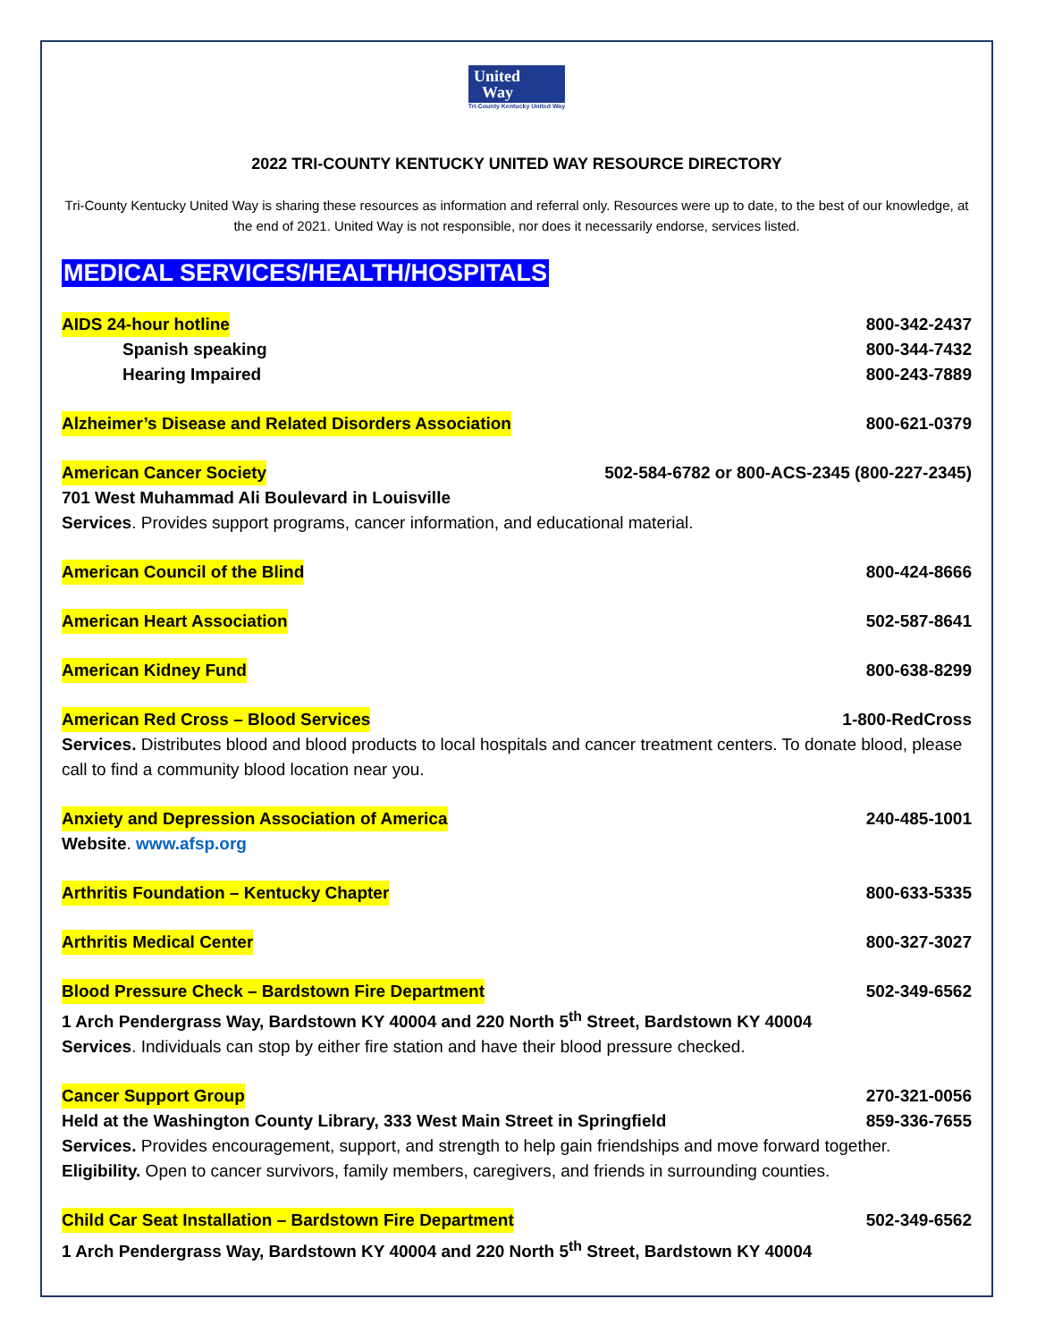United
Way
Tri-County Kentucky United Way
2022 TRI-COUNTY KENTUCKY UNITED WAY RESOURCE DIRECTORY
Tri-County Kentucky United Way is sharing these resources as information and referral only. Resources were up to date, to the best of our knowledge, at the end of 2021. United Way is not responsible, nor does it necessarily endorse, services listed.
MEDICAL SERVICES/HEALTH/HOSPITALS
AIDS 24-hour hotline 800-342-2437
Spanish speaking 800-344-7432
Hearing Impaired 800-243-7889
Alzheimer’s Disease and Related Disorders Association 800-621-0379
American Cancer Society 502-584-6782 or 800-ACS-2345 (800-227-2345)
701 West Muhammad Ali Boulevard in Louisville
Services. Provides support programs, cancer information, and educational material.
American Council of the Blind 800-424-8666
American Heart Association 502-587-8641
American Kidney Fund 800-638-8299
American Red Cross – Blood Services 1-800-RedCross
Services. Distributes blood and blood products to local hospitals and cancer treatment centers. To donate blood, please call to find a community blood location near you.
Anxiety and Depression Association of America 240-485-1001
Website. www.afsp.org
Arthritis Foundation – Kentucky Chapter 800-633-5335
Arthritis Medical Center 800-327-3027
Blood Pressure Check – Bardstown Fire Department 502-349-6562
1 Arch Pendergrass Way, Bardstown KY 40004 and 220 North 5<sup>th</sup> Street, Bardstown KY 40004
Services. Individuals can stop by either fire station and have their blood pressure checked.
Cancer Support Group 270-321-0056
Held at the Washington County Library, 333 West Main Street in Springfield 859-336-7655
Services. Provides encouragement, support, and strength to help gain friendships and move forward together.
Eligibility. Open to cancer survivors, family members, caregivers, and friends in surrounding counties.
Child Car Seat Installation – Bardstown Fire Department 502-349-6562
1 Arch Pendergrass Way, Bardstown KY 40004 and 220 North 5<sup>th</sup> Street, Bardstown KY 40004